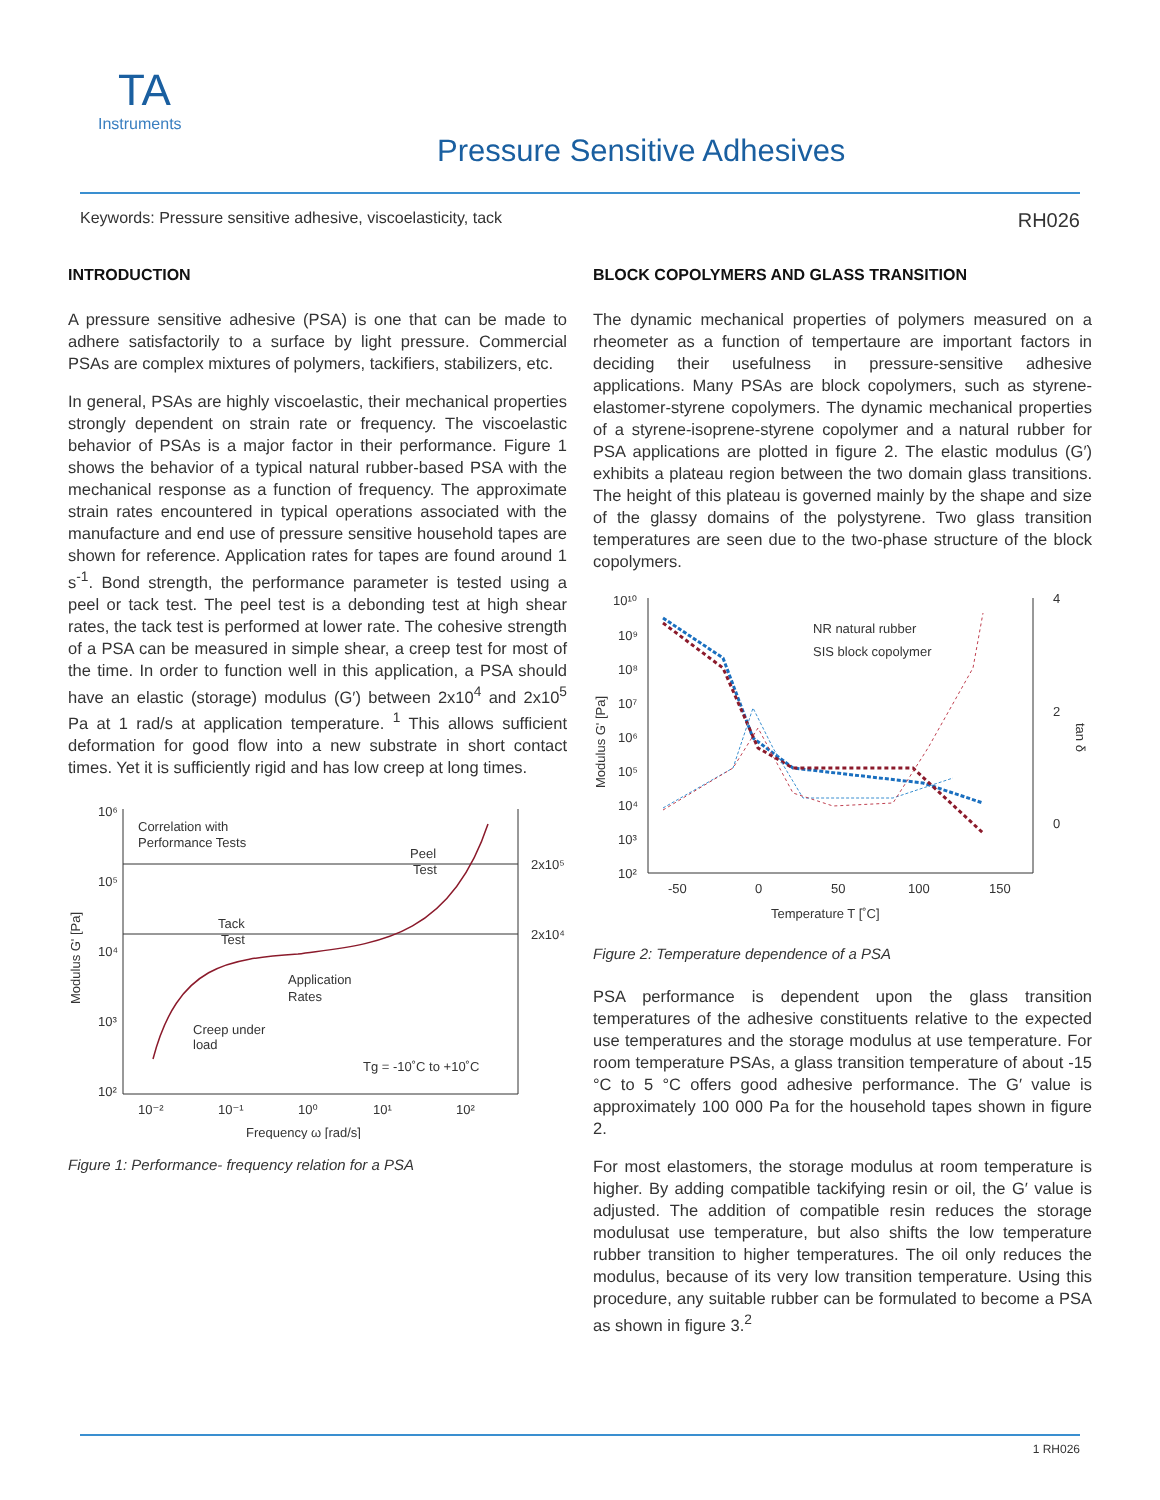TA
Instruments
Pressure Sensitive Adhesives
Keywords: Pressure sensitive adhesive, viscoelasticity, tack RH026
INTRODUCTION
A pressure sensitive adhesive (PSA) is one that can be made to adhere satisfactorily to a surface by light pressure. Commercial PSAs are complex mixtures of polymers, tackifiers, stabilizers, etc.
In general, PSAs are highly viscoelastic, their mechanical properties strongly dependent on strain rate or frequency. The viscoelastic behavior of PSAs is a major factor in their performance. Figure 1 shows the behavior of a typical natural rubber-based PSA with the mechanical response as a function of frequency. The approximate strain rates encountered in typical operations associated with the manufacture and end use of pressure sensitive household tapes are shown for reference. Application rates for tapes are found around 1 s<sup>-1</sup>. Bond strength, the performance parameter is tested using a peel or tack test. The peel test is a debonding test at high shear rates, the tack test is performed at lower rate. The cohesive strength of a PSA can be measured in simple shear, a creep test for most of the time. In order to function well in this application, a PSA should have an elastic (storage) modulus (G′) between 2x10<sup>4</sup> and 2x10<sup>5</sup> Pa at 1 rad/s at application temperature. <sup>1</sup> This allows sufficient deformation for good flow into a new substrate in short contact times. Yet it is sufficiently rigid and has low creep at long times.
10⁶
10⁵
10⁴
10³
10²
10⁻²
10⁻¹
10⁰
10¹
10²
Frequency ω [rad/s]
Correlation with
Performance Tests
Peel
Test
Tack
Test
Application
Rates
Creep under
load
Tg = -10˚C to +10˚C
2x10⁵
2x10⁴
Modulus G' [Pa]
Figure 1: Performance- frequency relation for a PSA
BLOCK COPOLYMERS AND GLASS TRANSITION
The dynamic mechanical properties of polymers measured on a rheometer as a function of tempertaure are important factors in deciding their usefulness in pressure-sensitive adhesive applications. Many PSAs are block copolymers, such as styrene-elastomer-styrene copolymers. The dynamic mechanical properties of a styrene-isoprene-styrene copolymer and a natural rubber for PSA applications are plotted in figure 2. The elastic modulus (G′) exhibits a plateau region between the two domain glass transitions. The height of this plateau is governed mainly by the shape and size of the glassy domains of the polystyrene. Two glass transition temperatures are seen due to the two-phase structure of the block copolymers.
10¹⁰
10⁹
10⁸
10⁷
10⁶
10⁵
10⁴
10³
10²
-50
0
50
100
150
Temperature T [˚C]
4
2
0
NR natural rubber
SIS block copolymer
Modulus G' [Pa]
tan δ
Figure 2: Temperature dependence of a PSA
PSA performance is dependent upon the glass transition temperatures of the adhesive constituents relative to the expected use temperatures and the storage modulus at use temperature. For room temperature PSAs, a glass transition temperature of about -15 °C to 5 °C offers good adhesive performance. The G′ value is approximately 100 000 Pa for the household tapes shown in figure 2.
For most elastomers, the storage modulus at room temperature is higher. By adding compatible tackifying resin or oil, the G′ value is adjusted. The addition of compatible resin reduces the storage modulusat use temperature, but also shifts the low temperature rubber transition to higher temperatures. The oil only reduces the modulus, because of its very low transition temperature. Using this procedure, any suitable rubber can be formulated to become a PSA as shown in figure 3.<sup>2</sup>
1 RH026